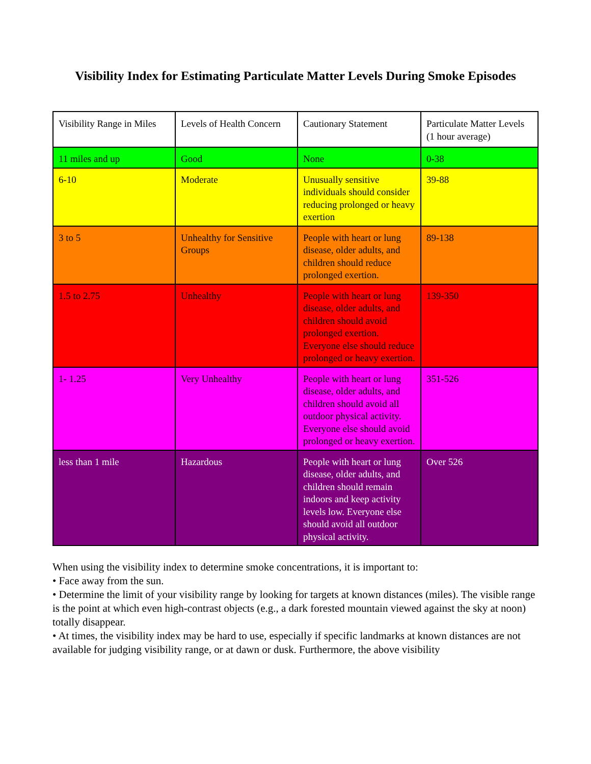Visibility Index for Estimating Particulate Matter Levels During Smoke Episodes
| Visibility Range in Miles | Levels of Health Concern | Cautionary Statement | Particulate Matter Levels (1 hour average) |
| --- | --- | --- | --- |
| 11 miles and up | Good | None | 0-38 |
| 6-10 | Moderate | Unusually sensitive individuals should consider reducing prolonged or heavy exertion | 39-88 |
| 3 to 5 | Unhealthy for Sensitive Groups | People with heart or lung disease, older adults, and children should reduce prolonged exertion. | 89-138 |
| 1.5 to 2.75 | Unhealthy | People with heart or lung disease, older adults, and children should avoid prolonged exertion. Everyone else should reduce prolonged or heavy exertion. | 139-350 |
| 1- 1.25 | Very Unhealthy | People with heart or lung disease, older adults, and children should avoid all outdoor physical activity. Everyone else should avoid prolonged or heavy exertion. | 351-526 |
| less than 1 mile | Hazardous | People with heart or lung disease, older adults, and children should remain indoors and keep activity levels low. Everyone else should avoid all outdoor physical activity. | Over 526 |
When using the visibility index to determine smoke concentrations, it is important to:
• Face away from the sun.
• Determine the limit of your visibility range by looking for targets at known distances (miles). The visible range is the point at which even high-contrast objects (e.g., a dark forested mountain viewed against the sky at noon) totally disappear.
• At times, the visibility index may be hard to use, especially if specific landmarks at known distances are not available for judging visibility range, or at dawn or dusk. Furthermore, the above visibility